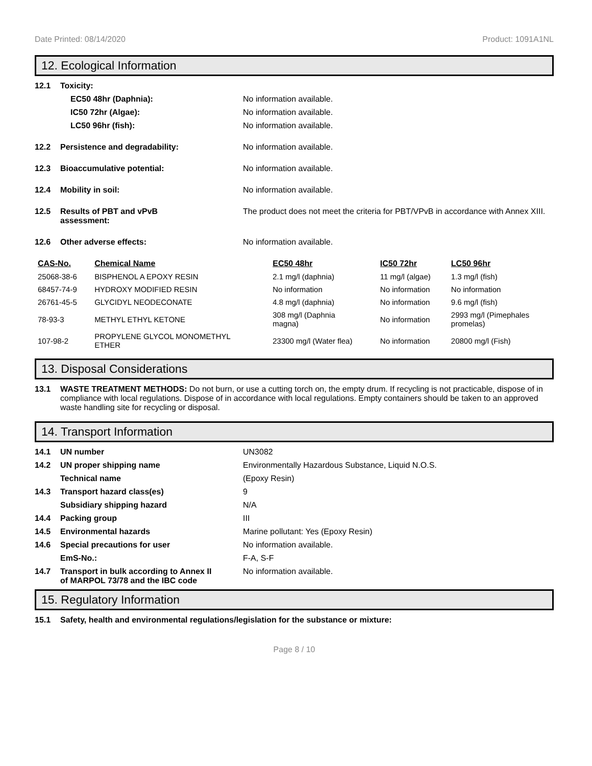Date Printed: 08/14/2020 Product: 1091A1NL
12. Ecological Information
12.1 Toxicity:
EC50 48hr (Daphnia): No information available.
IC50 72hr (Algae): No information available.
LC50 96hr (fish): No information available.
12.2 Persistence and degradability: No information available.
12.3 Bioaccumulative potential: No information available.
12.4 Mobility in soil: No information available.
12.5 Results of PBT and vPvB
assessment: The product does not meet the criteria for PBT/VPvB in accordance with Annex XIII.
12.6 Other adverse effects: No information available.
| CAS-No. | Chemical Name | EC50 48hr | IC50 72hr | LC50 96hr |
| --- | --- | --- | --- | --- |
| 25068-38-6 | BISPHENOL A EPOXY RESIN | 2.1 mg/l (daphnia) | 11 mg/l (algae) | 1.3 mg/l (fish) |
| 68457-74-9 | HYDROXY MODIFIED RESIN | No information | No information | No information |
| 26761-45-5 | GLYCIDYL NEODECONATE | 4.8 mg/l (daphnia) | No information | 9.6 mg/l (fish) |
| 78-93-3 | METHYL ETHYL KETONE | 308 mg/l (Daphnia magna) | No information | 2993 mg/l (Pimephales promelas) |
| 107-98-2 | PROPYLENE GLYCOL MONOMETHYL ETHER | 23300 mg/l (Water flea) | No information | 20800 mg/l (Fish) |
13. Disposal Considerations
13.1 WASTE TREATMENT METHODS: Do not burn, or use a cutting torch on, the empty drum. If recycling is not practicable, dispose of in compliance with local regulations. Dispose of in accordance with local regulations. Empty containers should be taken to an approved waste handling site for recycling or disposal.
14. Transport Information
14.1 UN number UN3082
14.2 UN proper shipping name Environmentally Hazardous Substance, Liquid N.O.S.
Technical name (Epoxy Resin)
14.3 Transport hazard class(es) 9
Subsidiary shipping hazard N/A
14.4 Packing group III
14.5 Environmental hazards Marine pollutant: Yes (Epoxy Resin)
14.6 Special precautions for user No information available.
EmS-No.: F-A, S-F
14.7 Transport in bulk according to Annex II
of MARPOL 73/78 and the IBC code No information available.
15. Regulatory Information
15.1 Safety, health and environmental regulations/legislation for the substance or mixture:
Page 8 / 10